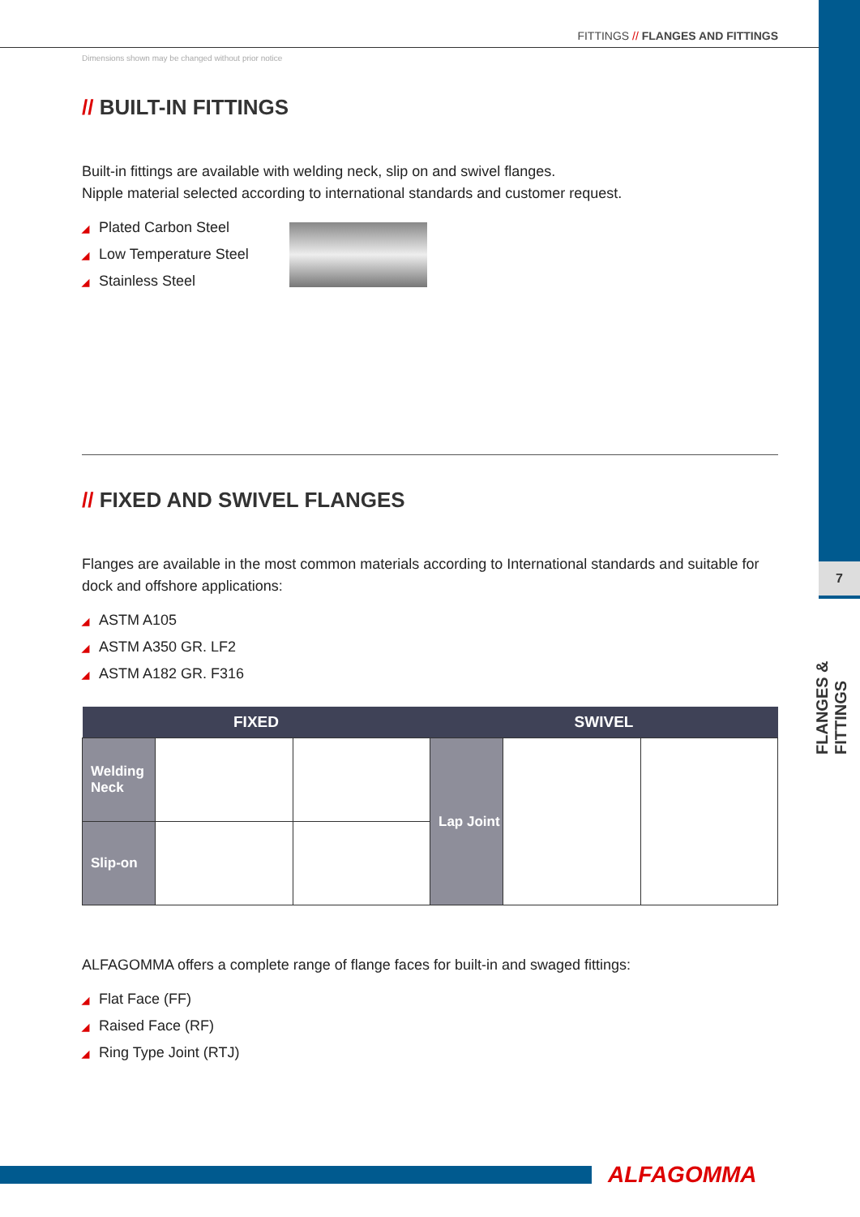7
FLANGES & FITTINGS
FITTINGS // FLANGES AND FITTINGS
Dimensions shown may be changed without prior notice
// BUILT-IN FITTINGS
Built-in fittings are available with welding neck, slip on and swivel flanges.
Nipple material selected according to international standards and customer request.
◢ Plated Carbon Steel
◢ Low Temperature Steel
◢ Stainless Steel
// FIXED AND SWIVEL FLANGES
Flanges are available in the most common materials according to International standards and suitable for dock and offshore applications:
◢ ASTM A105
◢ ASTM A350 GR. LF2
◢ ASTM A182 GR. F316
| FIXED | | | SWIVEL | | |
| --- | --- | --- | --- | --- | --- |
| Welding Neck | | | Lap Joint | | |
| Slip-on | | | | | |
ALFAGOMMA offers a complete range of flange faces for built-in and swaged fittings:
◢ Flat Face (FF)
◢ Raised Face (RF)
◢ Ring Type Joint (RTJ)
ALFAGOMMA